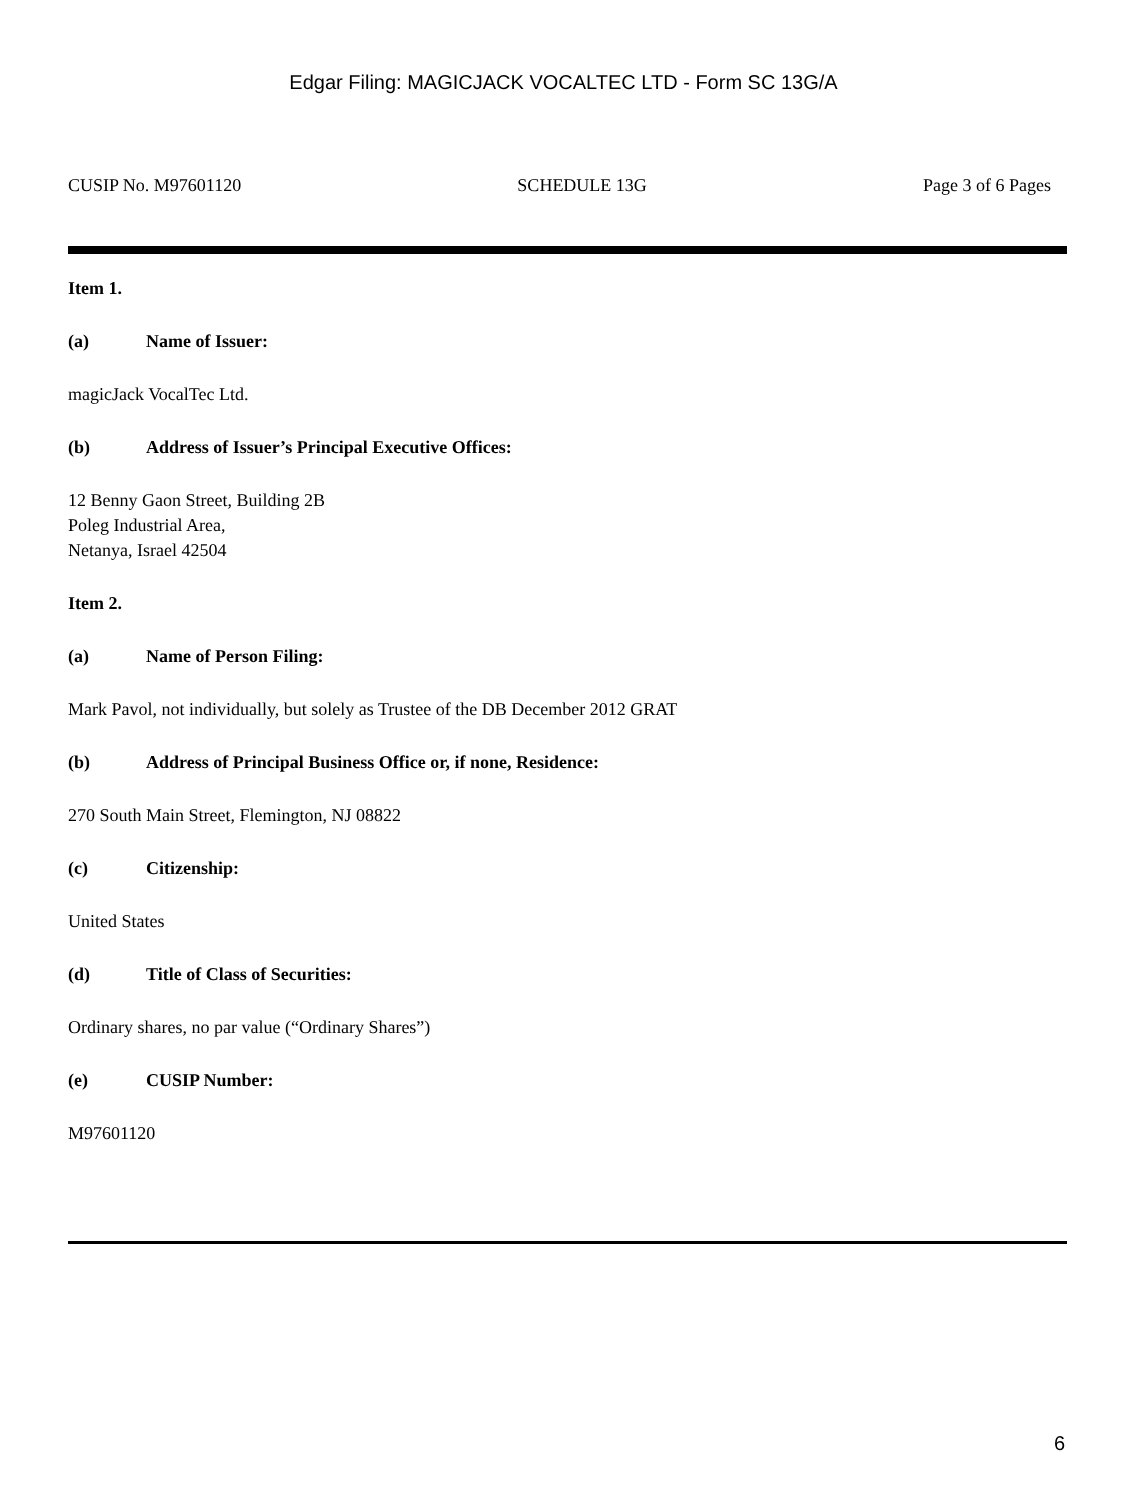Edgar Filing: MAGICJACK VOCALTEC LTD - Form SC 13G/A
CUSIP No. M97601120 SCHEDULE 13G Page 3 of 6 Pages
Item 1.
(a) Name of Issuer:
magicJack VocalTec Ltd.
(b) Address of Issuer’s Principal Executive Offices:
12 Benny Gaon Street, Building 2B
Poleg Industrial Area,
Netanya, Israel 42504
Item 2.
(a) Name of Person Filing:
Mark Pavol, not individually, but solely as Trustee of the DB December 2012 GRAT
(b) Address of Principal Business Office or, if none, Residence:
270 South Main Street, Flemington, NJ 08822
(c) Citizenship:
United States
(d) Title of Class of Securities:
Ordinary shares, no par value (“Ordinary Shares”)
(e) CUSIP Number:
M97601120
6